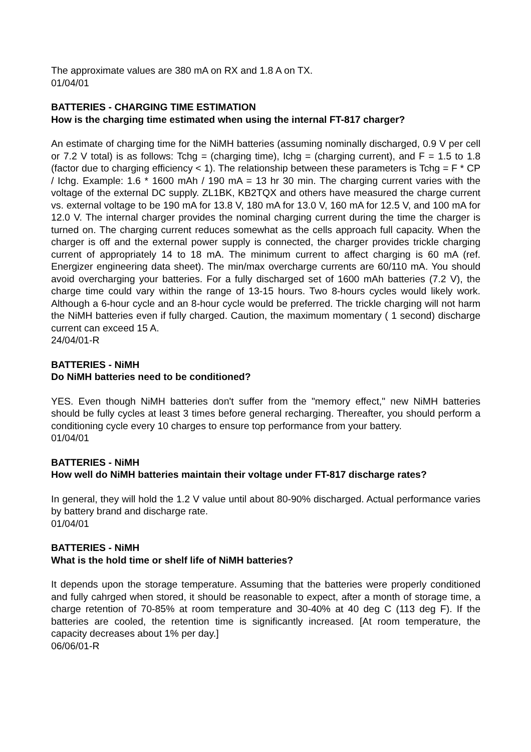The approximate values are 380 mA on RX and 1.8 A on TX.
01/04/01
BATTERIES - CHARGING TIME ESTIMATION
How is the charging time estimated when using the internal FT-817 charger?
An estimate of charging time for the NiMH batteries (assuming nominally discharged, 0.9 V per cell or 7.2 V total) is as follows: Tchg = (charging time), Ichg = (charging current), and F = 1.5 to 1.8 (factor due to charging efficiency < 1). The relationship between these parameters is Tchg = F * CP / Ichg. Example: 1.6 * 1600 mAh / 190 mA = 13 hr 30 min. The charging current varies with the voltage of the external DC supply. ZL1BK, KB2TQX and others have measured the charge current vs. external voltage to be 190 mA for 13.8 V, 180 mA for 13.0 V, 160 mA for 12.5 V, and 100 mA for 12.0 V. The internal charger provides the nominal charging current during the time the charger is turned on. The charging current reduces somewhat as the cells approach full capacity. When the charger is off and the external power supply is connected, the charger provides trickle charging current of appropriately 14 to 18 mA. The minimum current to affect charging is 60 mA (ref. Energizer engineering data sheet). The min/max overcharge currents are 60/110 mA. You should avoid overcharging your batteries. For a fully discharged set of 1600 mAh batteries (7.2 V), the charge time could vary within the range of 13-15 hours. Two 8-hours cycles would likely work. Although a 6-hour cycle and an 8-hour cycle would be preferred. The trickle charging will not harm the NiMH batteries even if fully charged. Caution, the maximum momentary ( 1 second) discharge current can exceed 15 A.
24/04/01-R
BATTERIES - NiMH
Do NiMH batteries need to be conditioned?
YES. Even though NiMH batteries don't suffer from the "memory effect," new NiMH batteries should be fully cycles at least 3 times before general recharging. Thereafter, you should perform a conditioning cycle every 10 charges to ensure top performance from your battery.
01/04/01
BATTERIES - NiMH
How well do NiMH batteries maintain their voltage under FT-817 discharge rates?
In general, they will hold the 1.2 V value until about 80-90% discharged. Actual performance varies by battery brand and discharge rate.
01/04/01
BATTERIES - NiMH
What is the hold time or shelf life of NiMH batteries?
It depends upon the storage temperature. Assuming that the batteries were properly conditioned and fully cahrged when stored, it should be reasonable to expect, after a month of storage time, a charge retention of 70-85% at room temperature and 30-40% at 40 deg C (113 deg F). If the batteries are cooled, the retention time is significantly increased. [At room temperature, the capacity decreases about 1% per day.]
06/06/01-R